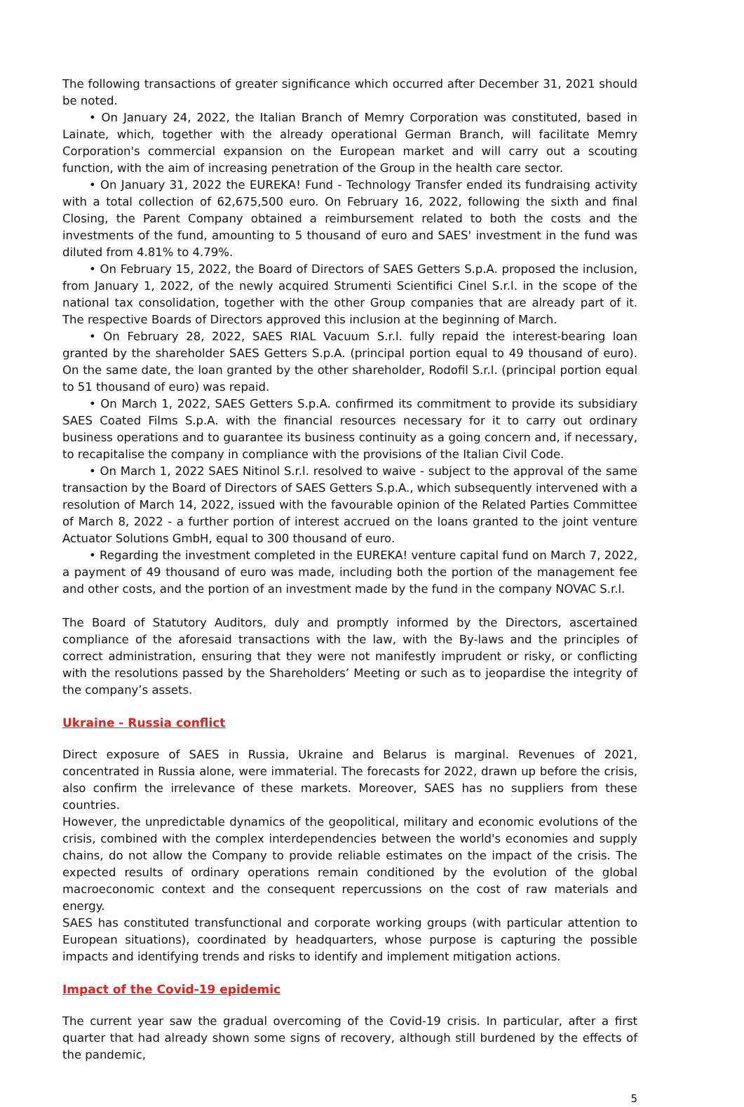The following transactions of greater significance which occurred after December 31, 2021 should be noted.
• On January 24, 2022, the Italian Branch of Memry Corporation was constituted, based in Lainate, which, together with the already operational German Branch, will facilitate Memry Corporation's commercial expansion on the European market and will carry out a scouting function, with the aim of increasing penetration of the Group in the health care sector.
• On January 31, 2022 the EUREKA! Fund - Technology Transfer ended its fundraising activity with a total collection of 62,675,500 euro. On February 16, 2022, following the sixth and final Closing, the Parent Company obtained a reimbursement related to both the costs and the investments of the fund, amounting to 5 thousand of euro and SAES' investment in the fund was diluted from 4.81% to 4.79%.
• On February 15, 2022, the Board of Directors of SAES Getters S.p.A. proposed the inclusion, from January 1, 2022, of the newly acquired Strumenti Scientifici Cinel S.r.l. in the scope of the national tax consolidation, together with the other Group companies that are already part of it. The respective Boards of Directors approved this inclusion at the beginning of March.
• On February 28, 2022, SAES RIAL Vacuum S.r.l. fully repaid the interest-bearing loan granted by the shareholder SAES Getters S.p.A. (principal portion equal to 49 thousand of euro). On the same date, the loan granted by the other shareholder, Rodofil S.r.l. (principal portion equal to 51 thousand of euro) was repaid.
• On March 1, 2022, SAES Getters S.p.A. confirmed its commitment to provide its subsidiary SAES Coated Films S.p.A. with the financial resources necessary for it to carry out ordinary business operations and to guarantee its business continuity as a going concern and, if necessary, to recapitalise the company in compliance with the provisions of the Italian Civil Code.
• On March 1, 2022 SAES Nitinol S.r.l. resolved to waive - subject to the approval of the same transaction by the Board of Directors of SAES Getters S.p.A., which subsequently intervened with a resolution of March 14, 2022, issued with the favourable opinion of the Related Parties Committee of March 8, 2022 - a further portion of interest accrued on the loans granted to the joint venture Actuator Solutions GmbH, equal to 300 thousand of euro.
• Regarding the investment completed in the EUREKA! venture capital fund on March 7, 2022, a payment of 49 thousand of euro was made, including both the portion of the management fee and other costs, and the portion of an investment made by the fund in the company NOVAC S.r.l.
The Board of Statutory Auditors, duly and promptly informed by the Directors, ascertained compliance of the aforesaid transactions with the law, with the By-laws and the principles of correct administration, ensuring that they were not manifestly imprudent or risky, or conflicting with the resolutions passed by the Shareholders’ Meeting or such as to jeopardise the integrity of the company’s assets.
Ukraine - Russia conflict
Direct exposure of SAES in Russia, Ukraine and Belarus is marginal. Revenues of 2021, concentrated in Russia alone, were immaterial. The forecasts for 2022, drawn up before the crisis, also confirm the irrelevance of these markets. Moreover, SAES has no suppliers from these countries.
However, the unpredictable dynamics of the geopolitical, military and economic evolutions of the crisis, combined with the complex interdependencies between the world's economies and supply chains, do not allow the Company to provide reliable estimates on the impact of the crisis. The expected results of ordinary operations remain conditioned by the evolution of the global macroeconomic context and the consequent repercussions on the cost of raw materials and energy.
SAES has constituted transfunctional and corporate working groups (with particular attention to European situations), coordinated by headquarters, whose purpose is capturing the possible impacts and identifying trends and risks to identify and implement mitigation actions.
Impact of the Covid-19 epidemic
The current year saw the gradual overcoming of the Covid-19 crisis. In particular, after a first quarter that had already shown some signs of recovery, although still burdened by the effects of the pandemic,
5